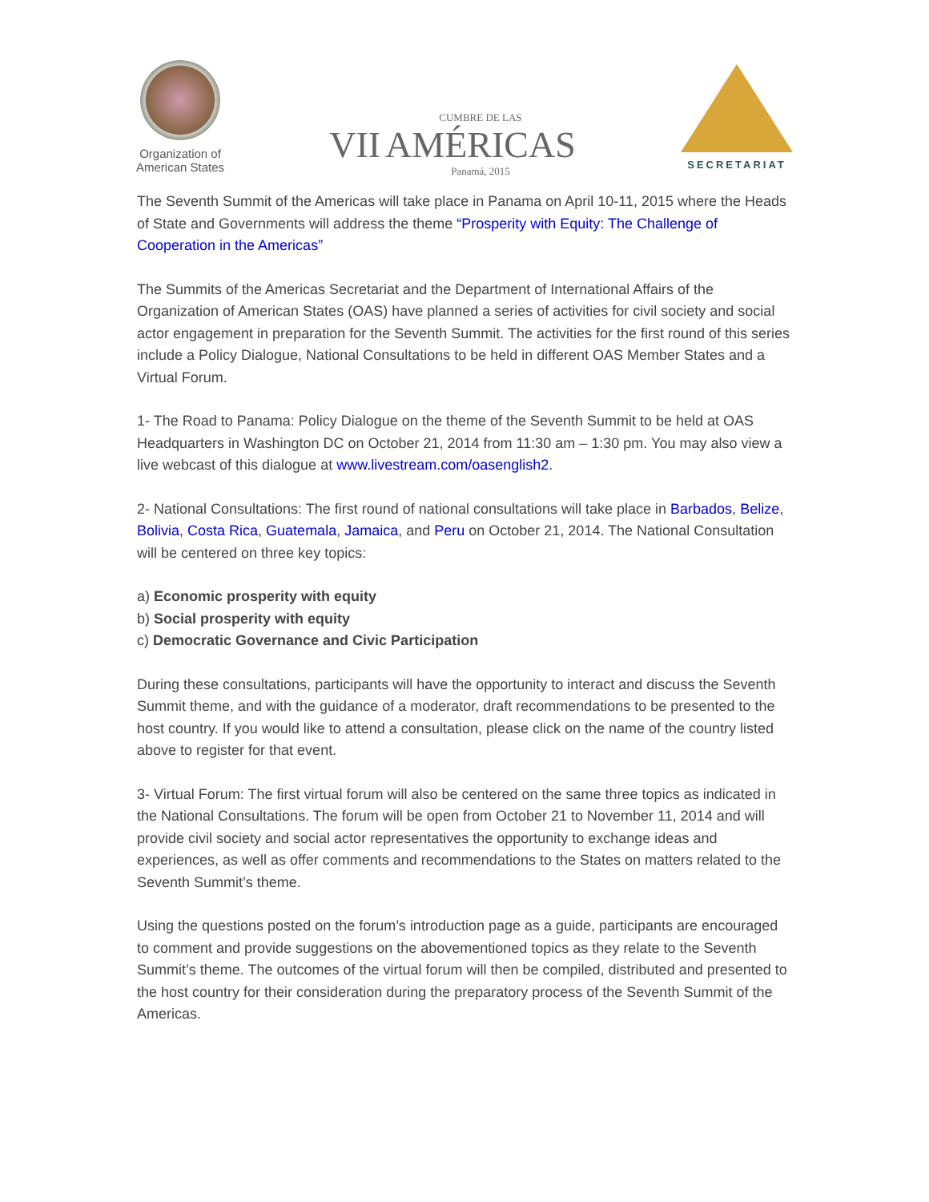Organization of
American States
VII CUMBRE DE LAS
AMÉRICAS
Panamá, 2015
SECRETARIAT
The Seventh Summit of the Americas will take place in Panama on April 10-11, 2015 where the Heads of State and Governments will address the theme “Prosperity with Equity: The Challenge of Cooperation in the Americas”
The Summits of the Americas Secretariat and the Department of International Affairs of the Organization of American States (OAS) have planned a series of activities for civil society and social actor engagement in preparation for the Seventh Summit. The activities for the first round of this series include a Policy Dialogue, National Consultations to be held in different OAS Member States and a Virtual Forum.
1- The Road to Panama: Policy Dialogue on the theme of the Seventh Summit to be held at OAS Headquarters in Washington DC on October 21, 2014 from 11:30 am – 1:30 pm. You may also view a live webcast of this dialogue at www.livestream.com/oasenglish2.
2- National Consultations: The first round of national consultations will take place in Barbados, Belize, Bolivia, Costa Rica, Guatemala, Jamaica, and Peru on October 21, 2014. The National Consultation will be centered on three key topics:
a) Economic prosperity with equity
b) Social prosperity with equity
c) Democratic Governance and Civic Participation
During these consultations, participants will have the opportunity to interact and discuss the Seventh Summit theme, and with the guidance of a moderator, draft recommendations to be presented to the host country. If you would like to attend a consultation, please click on the name of the country listed above to register for that event.
3- Virtual Forum: The first virtual forum will also be centered on the same three topics as indicated in the National Consultations. The forum will be open from October 21 to November 11, 2014 and will provide civil society and social actor representatives the opportunity to exchange ideas and experiences, as well as offer comments and recommendations to the States on matters related to the Seventh Summit’s theme.
Using the questions posted on the forum’s introduction page as a guide, participants are encouraged to comment and provide suggestions on the abovementioned topics as they relate to the Seventh Summit’s theme. The outcomes of the virtual forum will then be compiled, distributed and presented to the host country for their consideration during the preparatory process of the Seventh Summit of the Americas.